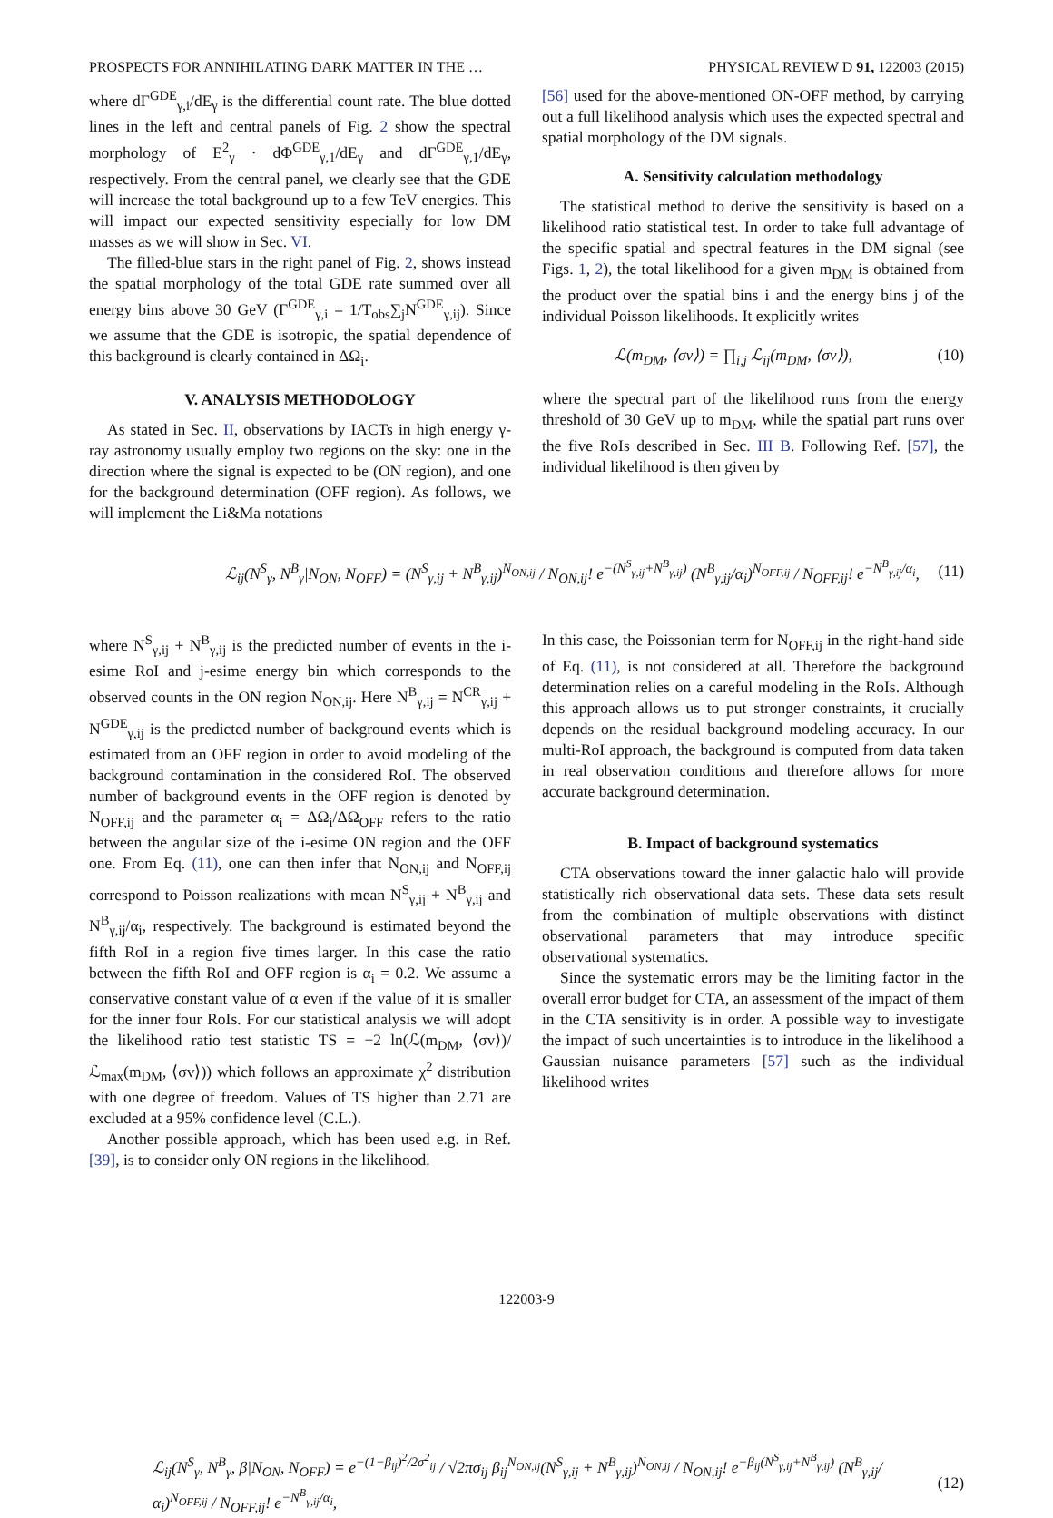PROSPECTS FOR ANNIHILATING DARK MATTER IN THE … PHYSICAL REVIEW D 91, 122003 (2015)
where dΓ<sup>GDE</sup><sub>γ,i</sub>/dE<sub>γ</sub> is the differential count rate. The blue dotted lines in the left and central panels of Fig. 2 show the spectral morphology of E<sup>2</sup><sub>γ</sub> · dΦ<sup>GDE</sup><sub>γ,1</sub>/dE<sub>γ</sub> and dΓ<sup>GDE</sup><sub>γ,1</sub>/dE<sub>γ</sub>, respectively. From the central panel, we clearly see that the GDE will increase the total background up to a few TeV energies. This will impact our expected sensitivity especially for low DM masses as we will show in Sec. VI.
The filled-blue stars in the right panel of Fig. 2, shows instead the spatial morphology of the total GDE rate summed over all energy bins above 30 GeV (Γ<sup>GDE</sup><sub>γ,i</sub> = 1/T<sub>obs</sub>∑<sub>j</sub>N<sup>GDE</sup><sub>γ,ij</sub>). Since we assume that the GDE is isotropic, the spatial dependence of this background is clearly contained in ΔΩ<sub>i</sub>.
V. ANALYSIS METHODOLOGY
As stated in Sec. II, observations by IACTs in high energy γ-ray astronomy usually employ two regions on the sky: one in the direction where the signal is expected to be (ON region), and one for the background determination (OFF region). As follows, we will implement the Li&Ma notations
[56] used for the above-mentioned ON-OFF method, by carrying out a full likelihood analysis which uses the expected spectral and spatial morphology of the DM signals.
A. Sensitivity calculation methodology
The statistical method to derive the sensitivity is based on a likelihood ratio statistical test. In order to take full advantage of the specific spatial and spectral features in the DM signal (see Figs. 1, 2), the total likelihood for a given m<sub>DM</sub> is obtained from the product over the spatial bins i and the energy bins j of the individual Poisson likelihoods. It explicitly writes
ℒ(m<sub>DM</sub>, ⟨σv⟩) = ∏<sub>i,j</sub> ℒ<sub>ij</sub>(m<sub>DM</sub>, ⟨σv⟩), (10)
where the spectral part of the likelihood runs from the energy threshold of 30 GeV up to m<sub>DM</sub>, while the spatial part runs over the five RoIs described in Sec. III B. Following Ref. [57], the individual likelihood is then given by
ℒ<sub>ij</sub>(N<sup>S</sup><sub>γ</sub>, N<sup>B</sup><sub>γ</sub>|N<sub>ON</sub>, N<sub>OFF</sub>) = (N<sup>S</sup><sub>γ,ij</sub> + N<sup>B</sup><sub>γ,ij</sub>)<sup>N<sub>ON,ij</sub></sup> / N<sub>ON,ij</sub>! e<sup>−(N<sup>S</sup><sub>γ,ij</sub>+N<sup>B</sup><sub>γ,ij</sub>)</sup> (N<sup>B</sup><sub>γ,ij</sub>/α<sub>i</sub>)<sup>N<sub>OFF,ij</sub></sup> / N<sub>OFF,ij</sub>! e<sup>−N<sup>B</sup><sub>γ,ij</sub>/α<sub>i</sub></sup>, (11)
where N<sup>S</sup><sub>γ,ij</sub> + N<sup>B</sup><sub>γ,ij</sub> is the predicted number of events in the i-esime RoI and j-esime energy bin which corresponds to the observed counts in the ON region N<sub>ON,ij</sub>. Here N<sup>B</sup><sub>γ,ij</sub> = N<sup>CR</sup><sub>γ,ij</sub> + N<sup>GDE</sup><sub>γ,ij</sub> is the predicted number of background events which is estimated from an OFF region in order to avoid modeling of the background contamination in the considered RoI. The observed number of background events in the OFF region is denoted by N<sub>OFF,ij</sub> and the parameter α<sub>i</sub> = ΔΩ<sub>i</sub>/ΔΩ<sub>OFF</sub> refers to the ratio between the angular size of the i-esime ON region and the OFF one. From Eq. (11), one can then infer that N<sub>ON,ij</sub> and N<sub>OFF,ij</sub> correspond to Poisson realizations with mean N<sup>S</sup><sub>γ,ij</sub> + N<sup>B</sup><sub>γ,ij</sub> and N<sup>B</sup><sub>γ,ij</sub>/α<sub>i</sub>, respectively. The background is estimated beyond the fifth RoI in a region five times larger. In this case the ratio between the fifth RoI and OFF region is α<sub>i</sub> = 0.2. We assume a conservative constant value of α even if the value of it is smaller for the inner four RoIs. For our statistical analysis we will adopt the likelihood ratio test statistic TS = −2 ln(ℒ(m<sub>DM</sub>, ⟨σv⟩)/ℒ<sub>max</sub>(m<sub>DM</sub>, ⟨σv⟩)) which follows an approximate χ<sup>2</sup> distribution with one degree of freedom. Values of TS higher than 2.71 are excluded at a 95% confidence level (C.L.).
Another possible approach, which has been used e.g. in Ref. [39], is to consider only ON regions in the likelihood.
In this case, the Poissonian term for N<sub>OFF,ij</sub> in the right-hand side of Eq. (11), is not considered at all. Therefore the background determination relies on a careful modeling in the RoIs. Although this approach allows us to put stronger constraints, it crucially depends on the residual background modeling accuracy. In our multi-RoI approach, the background is computed from data taken in real observation conditions and therefore allows for more accurate background determination.
B. Impact of background systematics
CTA observations toward the inner galactic halo will provide statistically rich observational data sets. These data sets result from the combination of multiple observations with distinct observational parameters that may introduce specific observational systematics.
Since the systematic errors may be the limiting factor in the overall error budget for CTA, an assessment of the impact of them in the CTA sensitivity is in order. A possible way to investigate the impact of such uncertainties is to introduce in the likelihood a Gaussian nuisance parameters [57] such as the individual likelihood writes
ℒ<sub>ij</sub>(N<sup>S</sup><sub>γ</sub>, N<sup>B</sup><sub>γ</sub>, β|N<sub>ON</sub>, N<sub>OFF</sub>) = e<sup>−(1−β<sub>ij</sub>)<sup>2</sup>/2σ<sup>2</sup><sub>ij</sub></sup> / √2πσ<sub>ij</sub> β<sub>ij</sub><sup>N<sub>ON,ij</sub></sup>(N<sup>S</sup><sub>γ,ij</sub> + N<sup>B</sup><sub>γ,ij</sub>)<sup>N<sub>ON,ij</sub></sup> / N<sub>ON,ij</sub>! e<sup>−β<sub>ij</sub>(N<sup>S</sup><sub>γ,ij</sub>+N<sup>B</sup><sub>γ,ij</sub>)</sup> (N<sup>B</sup><sub>γ,ij</sub>/α<sub>i</sub>)<sup>N<sub>OFF,ij</sub></sup> / N<sub>OFF,ij</sub>! e<sup>−N<sup>B</sup><sub>γ,ij</sub>/α<sub>i</sub></sup>, (12)
122003-9